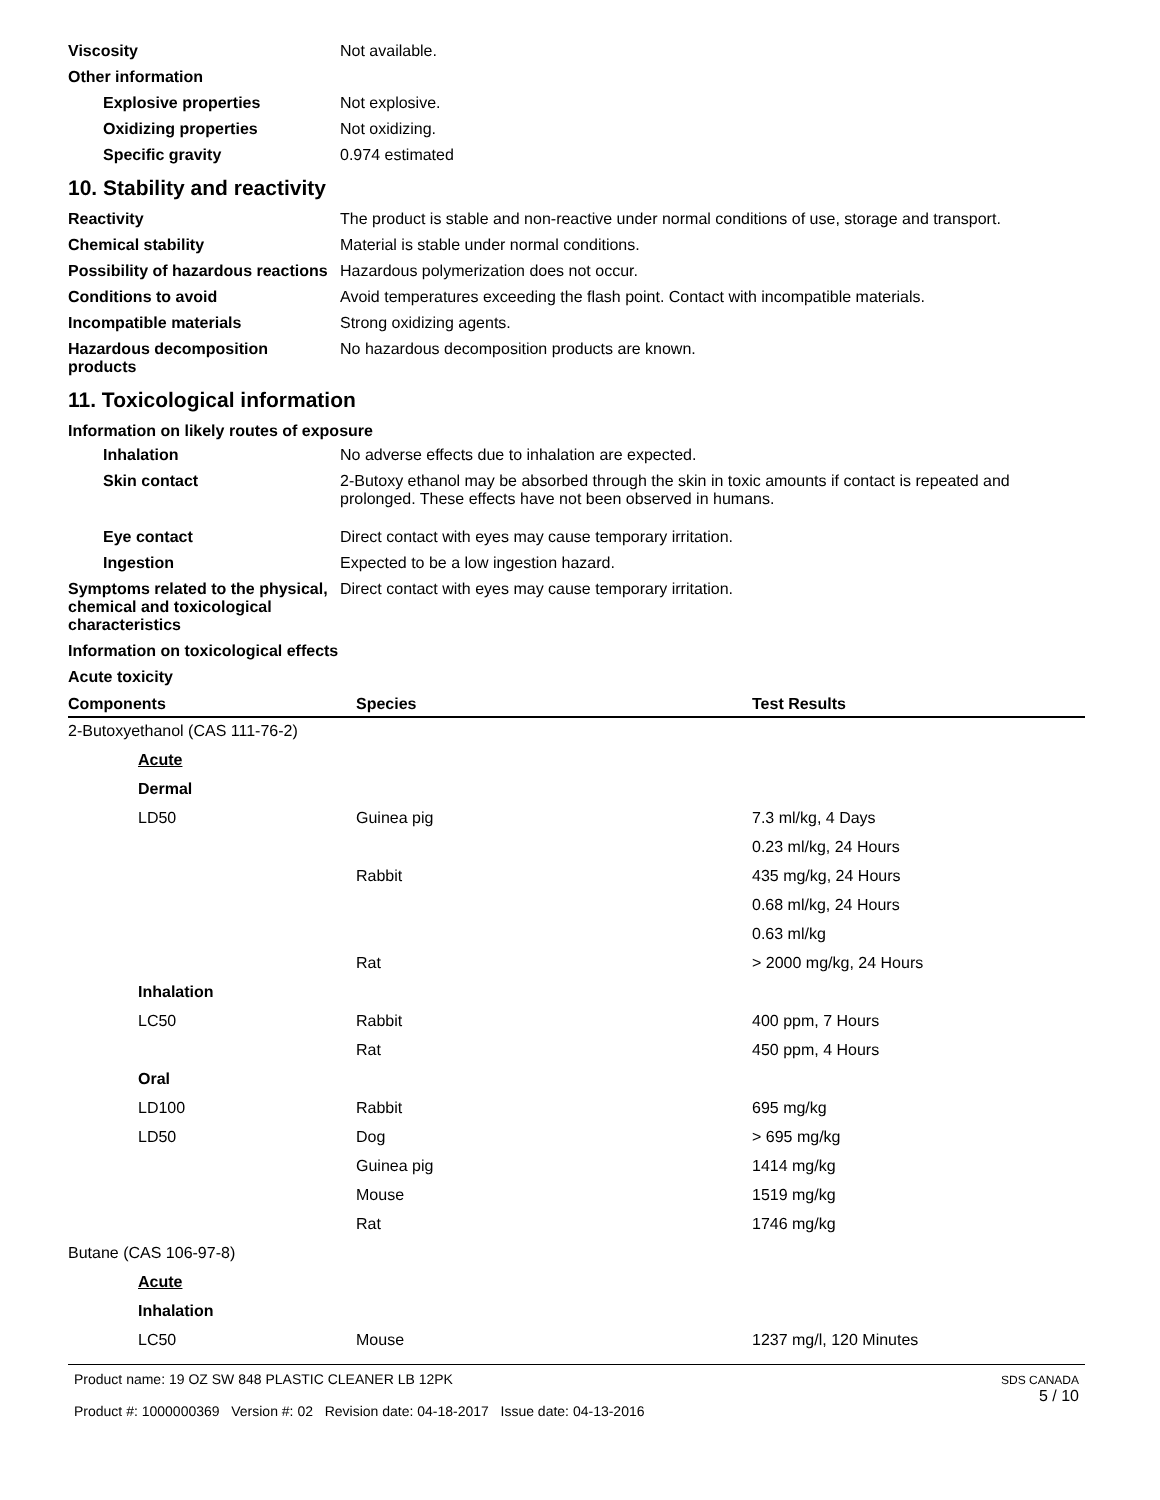Viscosity Not available.
Other information
Explosive properties Not explosive.
Oxidizing properties Not oxidizing.
Specific gravity 0.974 estimated
10. Stability and reactivity
Reactivity The product is stable and non-reactive under normal conditions of use, storage and transport.
Chemical stability Material is stable under normal conditions.
Possibility of hazardous reactions
Hazardous polymerization does not occur.
Conditions to avoid Avoid temperatures exceeding the flash point. Contact with incompatible materials.
Incompatible materials Strong oxidizing agents.
Hazardous decomposition products
No hazardous decomposition products are known.
11. Toxicological information
Information on likely routes of exposure
Inhalation No adverse effects due to inhalation are expected.
Skin contact 2-Butoxy ethanol may be absorbed through the skin in toxic amounts if contact is repeated and prolonged. These effects have not been observed in humans.
Eye contact Direct contact with eyes may cause temporary irritation.
Ingestion Expected to be a low ingestion hazard.
Symptoms related to the physical, chemical and toxicological characteristics
Direct contact with eyes may cause temporary irritation.
Information on toxicological effects
Acute toxicity
| Components | Species | Test Results |
| --- | --- | --- |
| 2-Butoxyethanol (CAS 111-76-2) | | |
| Acute | | |
| Dermal | | |
| LD50 | Guinea pig | 7.3 ml/kg, 4 Days |
| | | 0.23 ml/kg, 24 Hours |
| | Rabbit | 435 mg/kg, 24 Hours |
| | | 0.68 ml/kg, 24 Hours |
| | | 0.63 ml/kg |
| | Rat | > 2000 mg/kg, 24 Hours |
| Inhalation | | |
| LC50 | Rabbit | 400 ppm, 7 Hours |
| | Rat | 450 ppm, 4 Hours |
| Oral | | |
| LD100 | Rabbit | 695 mg/kg |
| LD50 | Dog | > 695 mg/kg |
| | Guinea pig | 1414 mg/kg |
| | Mouse | 1519 mg/kg |
| | Rat | 1746 mg/kg |
| Butane (CAS 106-97-8) | | |
| Acute | | |
| Inhalation | | |
| LC50 | Mouse | 1237 mg/l, 120 Minutes |
Product name: 19 OZ SW 848 PLASTIC CLEANER LB 12PK
Product #: 1000000369 Version #: 02 Revision date: 04-18-2017 Issue date: 04-13-2016
SDS CANADA
5 / 10